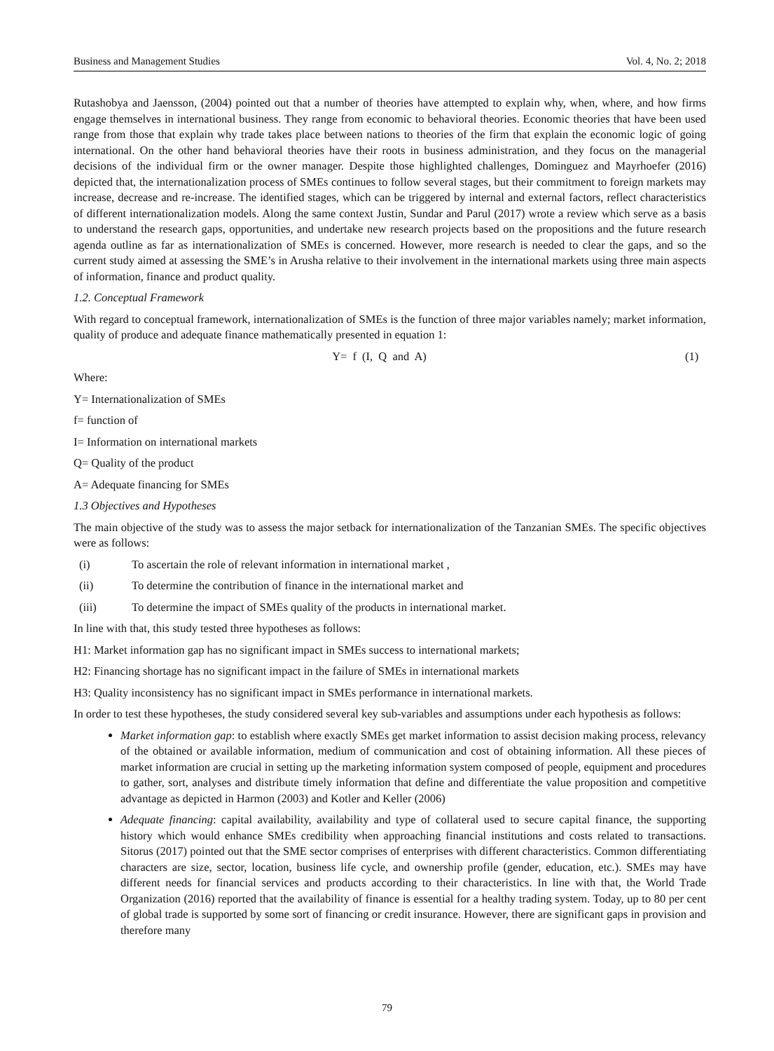Business and Management Studies Vol. 4, No. 2; 2018
Rutashobya and Jaensson, (2004) pointed out that a number of theories have attempted to explain why, when, where, and how firms engage themselves in international business. They range from economic to behavioral theories. Economic theories that have been used range from those that explain why trade takes place between nations to theories of the firm that explain the economic logic of going international. On the other hand behavioral theories have their roots in business administration, and they focus on the managerial decisions of the individual firm or the owner manager. Despite those highlighted challenges, Dominguez and Mayrhoefer (2016) depicted that, the internationalization process of SMEs continues to follow several stages, but their commitment to foreign markets may increase, decrease and re-increase. The identified stages, which can be triggered by internal and external factors, reflect characteristics of different internationalization models. Along the same context Justin, Sundar and Parul (2017) wrote a review which serve as a basis to understand the research gaps, opportunities, and undertake new research projects based on the propositions and the future research agenda outline as far as internationalization of SMEs is concerned. However, more research is needed to clear the gaps, and so the current study aimed at assessing the SME’s in Arusha relative to their involvement in the international markets using three main aspects of information, finance and product quality.
1.2. Conceptual Framework
With regard to conceptual framework, internationalization of SMEs is the function of three major variables namely; market information, quality of produce and adequate finance mathematically presented in equation 1:
Y= f (I, Q and A) (1)
Where:
Y= Internationalization of SMEs
f= function of
I= Information on international markets
Q= Quality of the product
A= Adequate financing for SMEs
1.3 Objectives and Hypotheses
The main objective of the study was to assess the major setback for internationalization of the Tanzanian SMEs. The specific objectives were as follows:
(i) To ascertain the role of relevant information in international market ,
(ii) To determine the contribution of finance in the international market and
(iii) To determine the impact of SMEs quality of the products in international market.
In line with that, this study tested three hypotheses as follows:
H1: Market information gap has no significant impact in SMEs success to international markets;
H2: Financing shortage has no significant impact in the failure of SMEs in international markets
H3: Quality inconsistency has no significant impact in SMEs performance in international markets.
In order to test these hypotheses, the study considered several key sub-variables and assumptions under each hypothesis as follows:
Market information gap: to establish where exactly SMEs get market information to assist decision making process, relevancy of the obtained or available information, medium of communication and cost of obtaining information. All these pieces of market information are crucial in setting up the marketing information system composed of people, equipment and procedures to gather, sort, analyses and distribute timely information that define and differentiate the value proposition and competitive advantage as depicted in Harmon (2003) and Kotler and Keller (2006)
Adequate financing: capital availability, availability and type of collateral used to secure capital finance, the supporting history which would enhance SMEs credibility when approaching financial institutions and costs related to transactions. Sitorus (2017) pointed out that the SME sector comprises of enterprises with different characteristics. Common differentiating characters are size, sector, location, business life cycle, and ownership profile (gender, education, etc.). SMEs may have different needs for financial services and products according to their characteristics. In line with that, the World Trade Organization (2016) reported that the availability of finance is essential for a healthy trading system. Today, up to 80 per cent of global trade is supported by some sort of financing or credit insurance. However, there are significant gaps in provision and therefore many
79